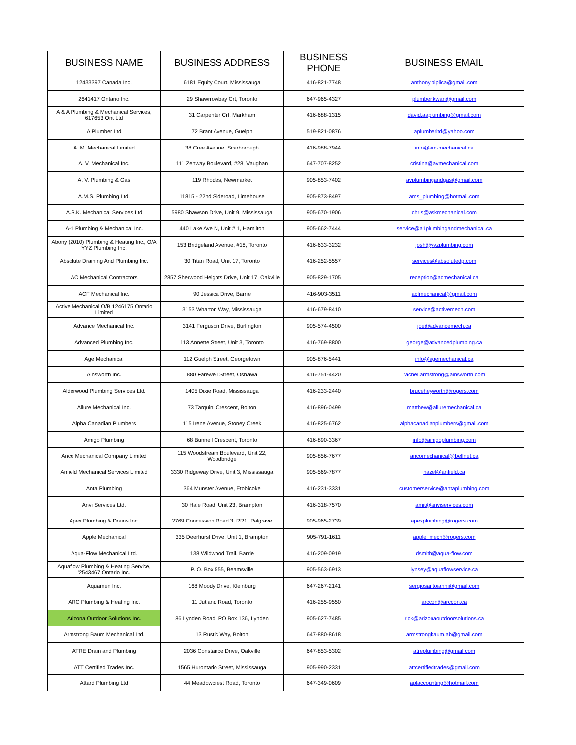| BUSINESS NAME | BUSINESS ADDRESS | BUSINESS PHONE | BUSINESS EMAIL |
| --- | --- | --- | --- |
| 12433397 Canada Inc. | 6181 Equity Court, Mississauga | 416-821-7748 | anthony.piplica@gmail.com |
| 2641417 Ontario Inc. | 29 Shawrrowbay Crt, Toronto | 647-965-4327 | plumber.kwan@gmail.com |
| A & A Plumbing & Mechanical Services, 617653 Ont Ltd | 31 Carpenter Crt, Markham | 416-688-1315 | david.aaplumbing@gmail.com |
| A Plumber Ltd | 72 Brant Avenue, Guelph | 519-821-0876 | aplumberltd@yahoo.com |
| A. M. Mechanical Limited | 38 Cree Avenue, Scarborough | 416-988-7944 | info@am-mechanical.ca |
| A. V. Mechanical Inc. | 111 Zenway Boulevard, #28, Vaughan | 647-707-8252 | cristina@avmechanical.com |
| A. V. Plumbing & Gas | 119 Rhodes, Newmarket | 905-853-7402 | avplumbingandgas@gmail.com |
| A.M.S. Plumbing Ltd. | 11815 - 22nd Sideroad, Limehouse | 905-873-8497 | ams_plumbing@hotmail.com |
| A.S.K. Mechanical Services Ltd | 5980 Shawson Drive, Unit 9, Mississauga | 905-670-1906 | chris@askmechanical.com |
| A-1 Plumbing & Mechanical Inc. | 440 Lake Ave N, Unit # 1, Hamilton | 905-662-7444 | service@a1plumbingandmechanical.ca |
| Abony (2010) Plumbing & Heating Inc., O/A YYZ Plumbing Inc. | 153 Bridgeland Avenue, #18, Toronto | 416-633-3232 | josh@yyzplumbing.com |
| Absolute Draining And Plumbing Inc. | 30 Titan Road, Unit 17, Toronto | 416-252-5557 | services@absolutedp.com |
| AC Mechanical Contractors | 2857 Sherwood Heights Drive, Unit 17, Oakville | 905-829-1705 | reception@acmechanical.ca |
| ACF Mechanical Inc. | 90 Jessica Drive, Barrie | 416-903-3511 | acfmechanical@gmail.com |
| Active Mechanical O/B 1246175 Ontario Limited | 3153 Wharton Way, Mississauga | 416-679-8410 | service@activemech.com |
| Advance Mechanical Inc. | 3141 Ferguson Drive, Burlington | 905-574-4500 | joe@advancemech.ca |
| Advanced Plumbing Inc. | 113 Annette Street, Unit 3, Toronto | 416-769-8800 | george@advancedplumbing.ca |
| Age Mechanical | 112 Guelph Street, Georgetown | 905-876-5441 | info@agemechanical.ca |
| Ainsworth Inc. | 880 Farewell Street, Oshawa | 416-751-4420 | rachel.armstrong@ainsworth.com |
| Alderwood Plumbing Services Ltd. | 1405 Dixie Road, Mississauga | 416-233-2440 | bruceheyworth@rogers.com |
| Allure Mechanical Inc. | 73 Tarquini Crescent, Bolton | 416-896-0499 | matthew@alluremechanical.ca |
| Alpha Canadian Plumbers | 115 Irene Avenue, Stoney Creek | 416-825-6762 | alphacanadianplumbers@gmail.com |
| Amigo Plumbing | 68 Bunnell Crescent, Toronto | 416-890-3367 | info@amigoplumbing.com |
| Anco Mechanical Company Limited | 115 Woodstream Boulevard, Unit 22, Woodbridge | 905-856-7677 | ancomechanical@bellnet.ca |
| Anfield Mechanical Services Limited | 3330 Ridgeway Drive, Unit 3, Mississauga | 905-569-7877 | hazel@anfield.ca |
| Anta Plumbing | 364 Munster Avenue, Etobicoke | 416-231-3331 | customerservice@antaplumbing.com |
| Anvi Services Ltd. | 30 Hale Road, Unit 23, Brampton | 416-318-7570 | amit@anviservices.com |
| Apex Plumbing & Drains Inc. | 2769 Concession Road 3, RR1, Palgrave | 905-965-2739 | apexplumbing@rogers.com |
| Apple Mechanical | 335 Deerhurst Drive, Unit 1, Brampton | 905-791-1611 | apple_mech@rogers.com |
| Aqua-Flow Mechanical Ltd. | 138 Wildwood Trail, Barrie | 416-209-0919 | dsmith@aqua-flow.com |
| Aquaflow Plumbing & Heating Service, '2543467 Ontario Inc. | P. O. Box 555, Beamsville | 905-563-6913 | lynsey@aquaflowservice.ca |
| Aquamen Inc. | 168 Moody Drive, Kleinburg | 647-267-2141 | sergiosantoianni@gmail.com |
| ARC Plumbing & Heating Inc. | 11 Jutland Road, Toronto | 416-255-9550 | arccon@arccon.ca |
| Arizona Outdoor Solutions Inc. | 86 Lynden Road, PO Box 136, Lynden | 905-627-7485 | rick@arizonaoutdoorsolutions.ca |
| Armstrong Baum Mechanical Ltd. | 13 Rustic Way, Bolton | 647-880-8618 | armstrongbaum.ab@gmail.com |
| ATRE Drain and Plumbing | 2036 Constance Drive, Oakville | 647-853-5302 | atreplumbing@gmail.com |
| ATT Certified Trades Inc. | 1565 Hurontario Street, Mississauga | 905-990-2331 | attcertifiedtrades@gmail.com |
| Attard Plumbing Ltd | 44 Meadowcrest Road, Toronto | 647-349-0609 | aplaccounting@hotmail.com |